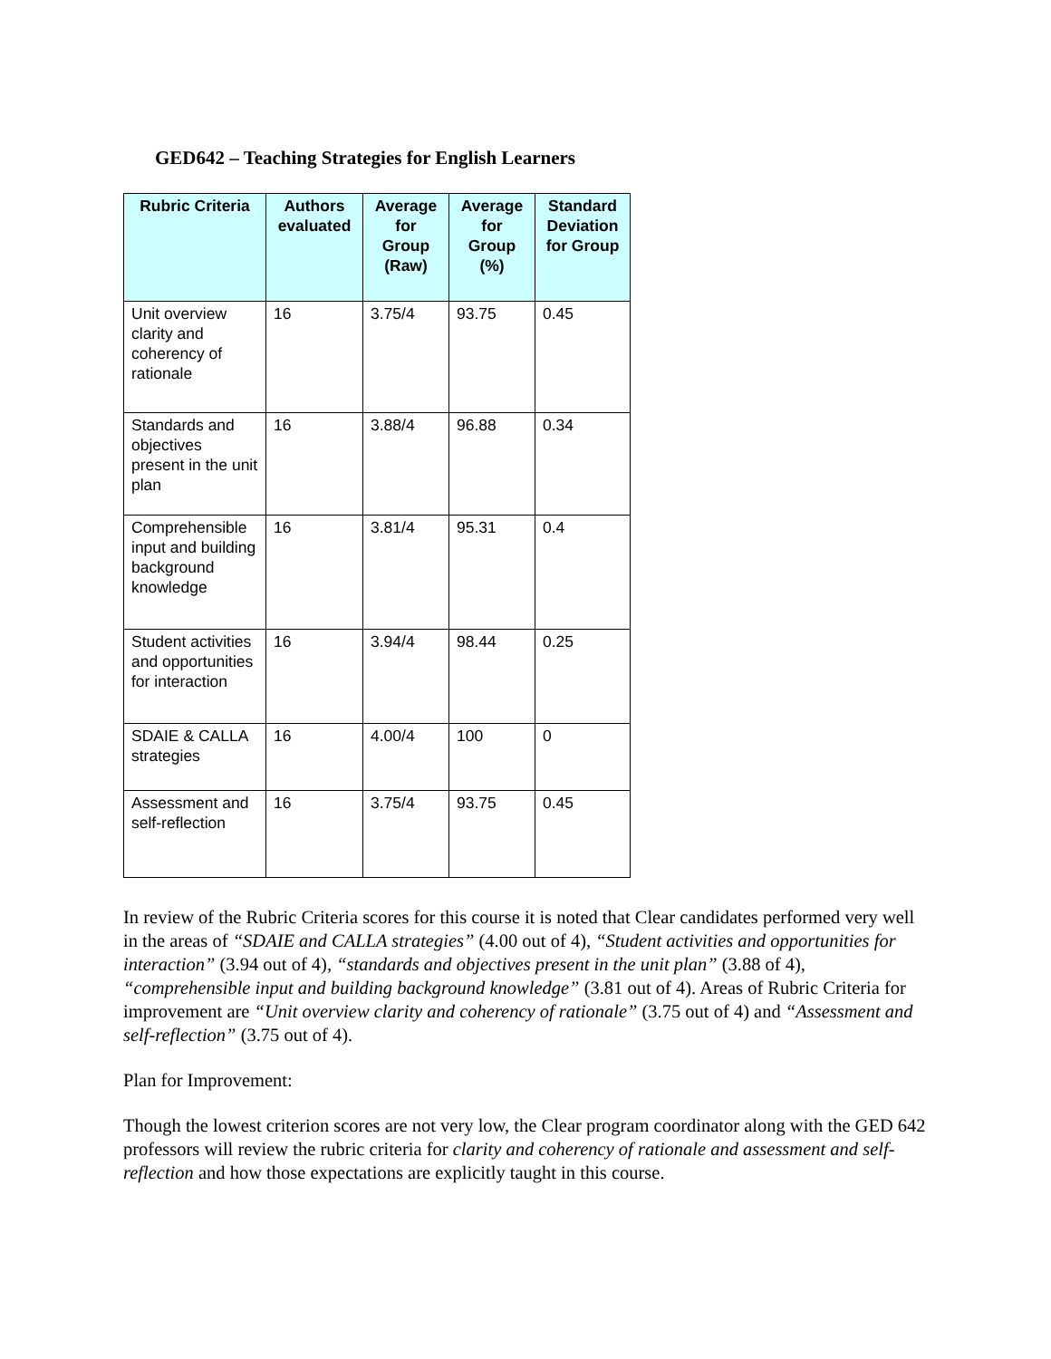GED642 – Teaching Strategies for English Learners
| Rubric Criteria | Authors evaluated | Average for Group (Raw) | Average for Group (%) | Standard Deviation for Group |
| --- | --- | --- | --- | --- |
| Unit overview clarity and coherency of rationale | 16 | 3.75/4 | 93.75 | 0.45 |
| Standards and objectives present in the unit plan | 16 | 3.88/4 | 96.88 | 0.34 |
| Comprehensible input and building background knowledge | 16 | 3.81/4 | 95.31 | 0.4 |
| Student activities and opportunities for interaction | 16 | 3.94/4 | 98.44 | 0.25 |
| SDAIE & CALLA strategies | 16 | 4.00/4 | 100 | 0 |
| Assessment and self-reflection | 16 | 3.75/4 | 93.75 | 0.45 |
In review of the Rubric Criteria scores for this course it is noted that Clear candidates performed very well in the areas of “SDAIE and CALLA strategies” (4.00 out of 4), “Student activities and opportunities for interaction” (3.94 out of 4), “standards and objectives present in the unit plan” (3.88 of 4), “comprehensible input and building background knowledge” (3.81 out of 4). Areas of Rubric Criteria for improvement are “Unit overview clarity and coherency of rationale” (3.75 out of 4) and “Assessment and self-reflection” (3.75 out of 4).
Plan for Improvement:
Though the lowest criterion scores are not very low, the Clear program coordinator along with the GED 642 professors will review the rubric criteria for clarity and coherency of rationale and assessment and self-reflection and how those expectations are explicitly taught in this course.